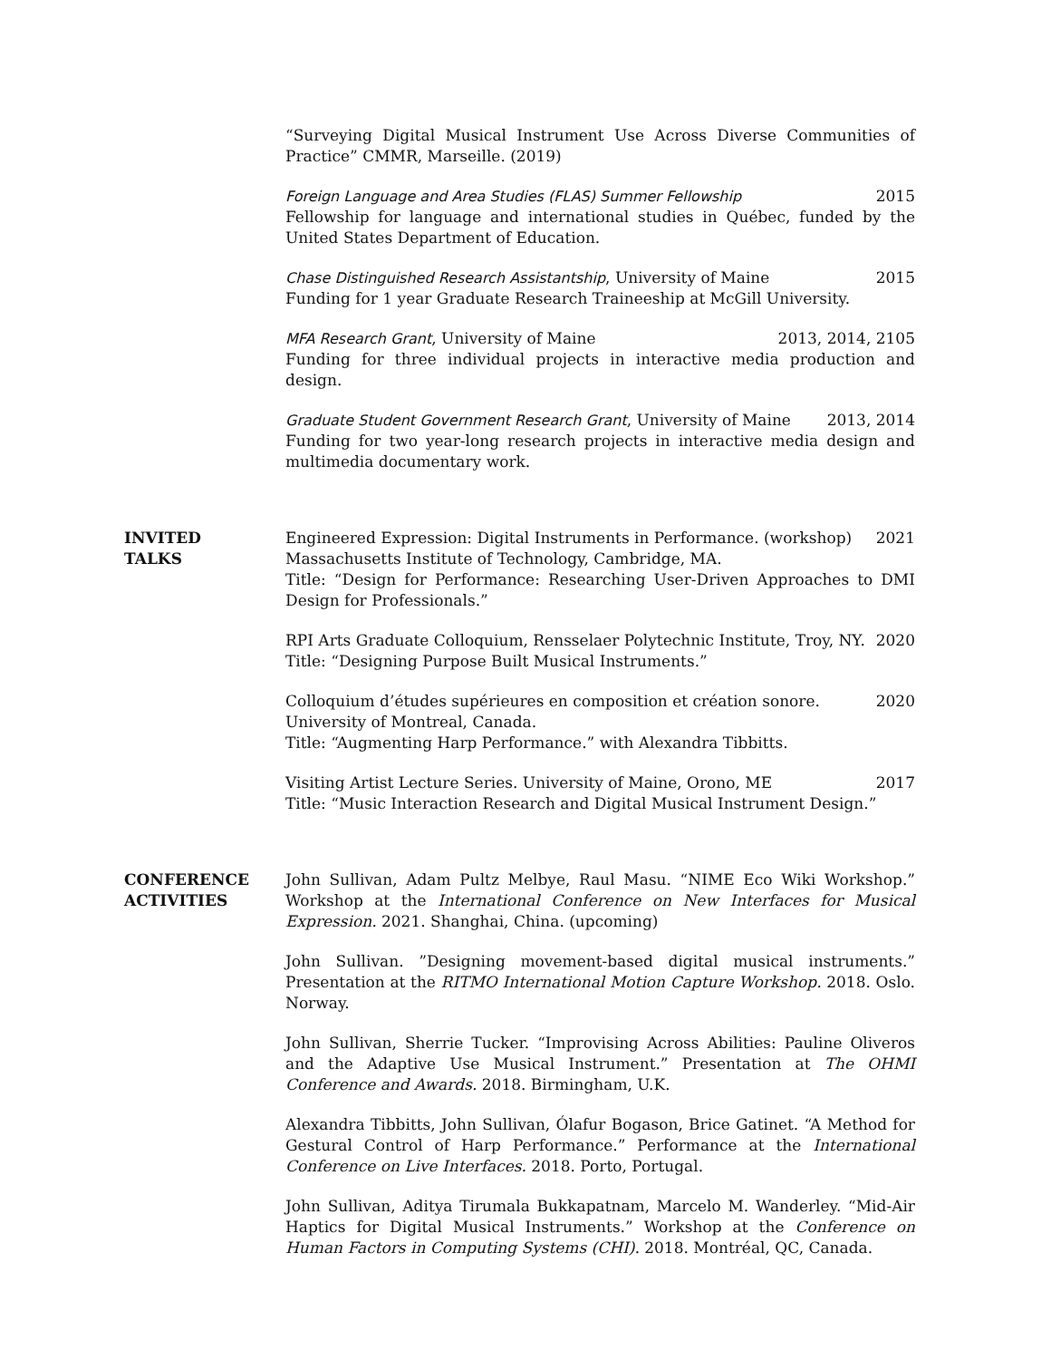“Surveying Digital Musical Instrument Use Across Diverse Communities of Practice” CMMR, Marseille. (2019)
Foreign Language and Area Studies (FLAS) Summer Fellowship 2015
Fellowship for language and international studies in Québec, funded by the United States Department of Education.
Chase Distinguished Research Assistantship, University of Maine 2015
Funding for 1 year Graduate Research Traineeship at McGill University.
MFA Research Grant, University of Maine 2013, 2014, 2105
Funding for three individual projects in interactive media production and design.
Graduate Student Government Research Grant, University of Maine 2013, 2014
Funding for two year-long research projects in interactive media design and multimedia documentary work.
INVITED
TALKS
Engineered Expression: Digital Instruments in Performance. (workshop) 2021
Massachusetts Institute of Technology, Cambridge, MA.
Title: “Design for Performance: Researching User-Driven Approaches to DMI Design for Professionals.”
RPI Arts Graduate Colloquium, Rensselaer Polytechnic Institute, Troy, NY. 2020
Title: “Designing Purpose Built Musical Instruments.”
Colloquium d’études supérieures en composition et création sonore. 2020
University of Montreal, Canada.
Title: “Augmenting Harp Performance.” with Alexandra Tibbitts.
Visiting Artist Lecture Series. University of Maine, Orono, ME 2017
Title: “Music Interaction Research and Digital Musical Instrument Design.”
CONFERENCE
ACTIVITIES
John Sullivan, Adam Pultz Melbye, Raul Masu. “NIME Eco Wiki Workshop.” Workshop at the International Conference on New Interfaces for Musical Expression. 2021. Shanghai, China. (upcoming)
John Sullivan. ”Designing movement-based digital musical instruments.” Presentation at the RITMO International Motion Capture Workshop. 2018. Oslo. Norway.
John Sullivan, Sherrie Tucker. “Improvising Across Abilities: Pauline Oliveros and the Adaptive Use Musical Instrument.” Presentation at The OHMI Conference and Awards. 2018. Birmingham, U.K.
Alexandra Tibbitts, John Sullivan, Ólafur Bogason, Brice Gatinet. “A Method for Gestural Control of Harp Performance.” Performance at the International Conference on Live Interfaces. 2018. Porto, Portugal.
John Sullivan, Aditya Tirumala Bukkapatnam, Marcelo M. Wanderley. “Mid-Air Haptics for Digital Musical Instruments.” Workshop at the Conference on Human Factors in Computing Systems (CHI). 2018. Montréal, QC, Canada.